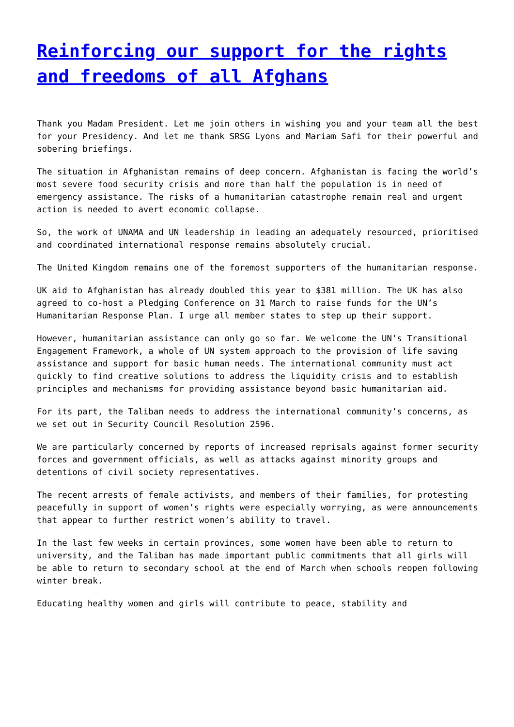Reinforcing our support for the rights and freedoms of all Afghans
Thank you Madam President. Let me join others in wishing you and your team all the best for your Presidency. And let me thank SRSG Lyons and Mariam Safi for their powerful and sobering briefings.
The situation in Afghanistan remains of deep concern. Afghanistan is facing the world’s most severe food security crisis and more than half the population is in need of emergency assistance. The risks of a humanitarian catastrophe remain real and urgent action is needed to avert economic collapse.
So, the work of UNAMA and UN leadership in leading an adequately resourced, prioritised and coordinated international response remains absolutely crucial.
The United Kingdom remains one of the foremost supporters of the humanitarian response.
UK aid to Afghanistan has already doubled this year to $381 million. The UK has also agreed to co-host a Pledging Conference on 31 March to raise funds for the UN’s Humanitarian Response Plan. I urge all member states to step up their support.
However, humanitarian assistance can only go so far. We welcome the UN’s Transitional Engagement Framework, a whole of UN system approach to the provision of life saving assistance and support for basic human needs. The international community must act quickly to find creative solutions to address the liquidity crisis and to establish principles and mechanisms for providing assistance beyond basic humanitarian aid.
For its part, the Taliban needs to address the international community’s concerns, as we set out in Security Council Resolution 2596.
We are particularly concerned by reports of increased reprisals against former security forces and government officials, as well as attacks against minority groups and detentions of civil society representatives.
The recent arrests of female activists, and members of their families, for protesting peacefully in support of women’s rights were especially worrying, as were announcements that appear to further restrict women’s ability to travel.
In the last few weeks in certain provinces, some women have been able to return to university, and the Taliban has made important public commitments that all girls will be able to return to secondary school at the end of March when schools reopen following winter break.
Educating healthy women and girls will contribute to peace, stability and